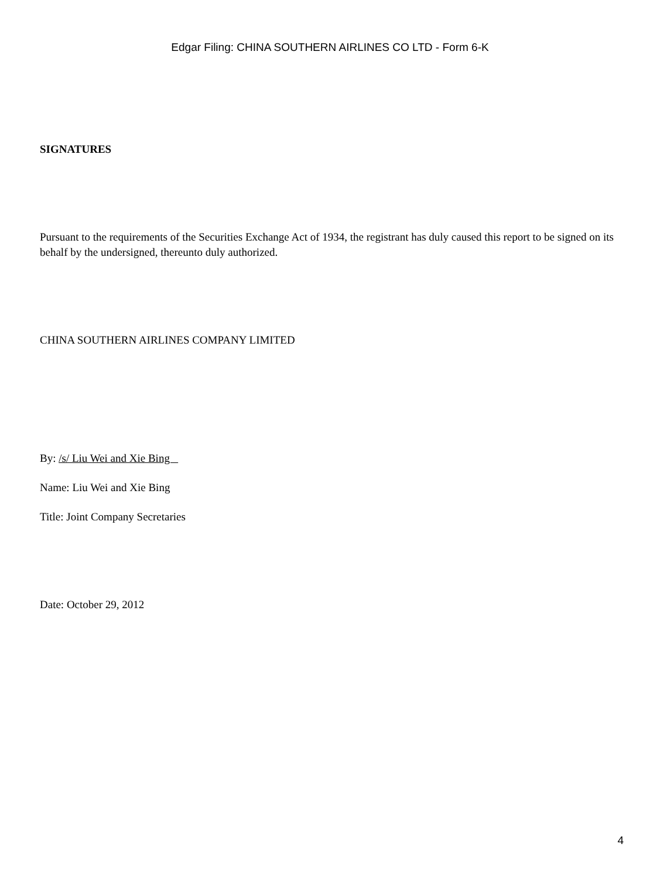Edgar Filing: CHINA SOUTHERN AIRLINES CO LTD - Form 6-K
SIGNATURES
Pursuant to the requirements of the Securities Exchange Act of 1934, the registrant has duly caused this report to be signed on its behalf by the undersigned, thereunto duly authorized.
CHINA SOUTHERN AIRLINES COMPANY LIMITED
By: /s/ Liu Wei and Xie Bing
Name: Liu Wei and Xie Bing
Title: Joint Company Secretaries
Date: October 29, 2012
4